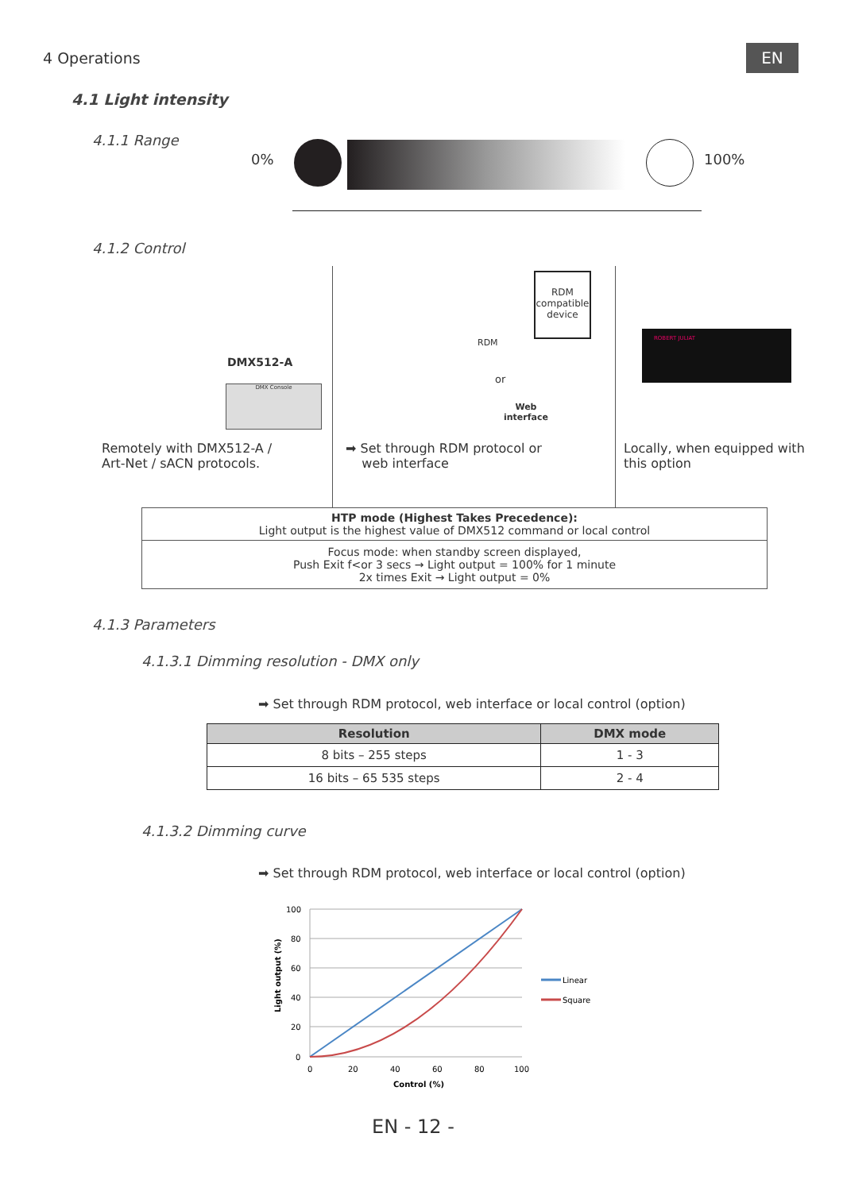4 Operations EN
4.1 Light intensity
4.1.1 Range
0% 100%
4.1.2 Control
DMX512-A
DMX Console
RDM
or
RDM compatible device
Web
interface
ROBERT JULIAT
Remotely with DMX512-A /
Art-Net / sACN protocols.
➡ Set through RDM protocol or
web interface
Locally, when equipped with
this option
| HTP mode (Highest Takes Precedence): Light output is the highest value of DMX512 command or local control |
| Focus mode: when standby screen displayed, Push Exit f<or 3 secs → Light output = 100% for 1 minute 2x times Exit → Light output = 0% |
4.1.3 Parameters
4.1.3.1 Dimming resolution - DMX only
➡ Set through RDM protocol, web interface or local control (option)
| Resolution | DMX mode |
| --- | --- |
| 8 bits – 255 steps | 1 - 3 |
| 16 bits – 65 535 steps | 2 - 4 |
4.1.3.2 Dimming curve
➡ Set through RDM protocol, web interface or local control (option)
100
80
60
40
20
0
0
20
40
60
80
100
Control (%)
Light output (%)
Linear
Square
EN - 12 -